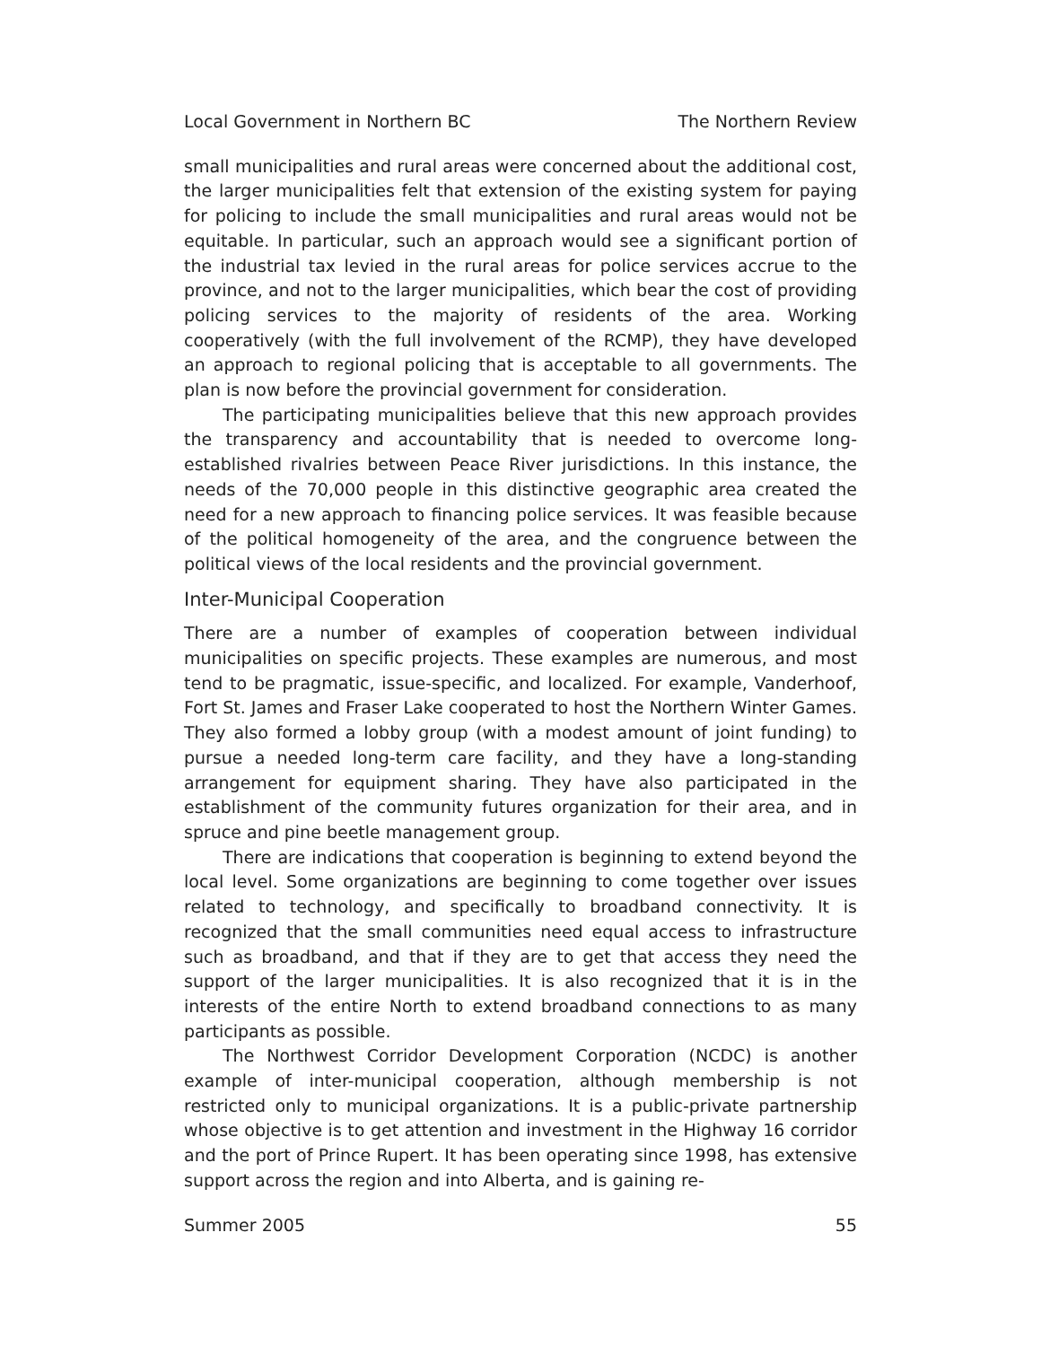Local Government in Northern BC The Northern Review
small municipalities and rural areas were concerned about the additional cost, the larger municipalities felt that extension of the existing system for paying for policing to include the small municipalities and rural areas would not be equitable. In particular, such an approach would see a significant portion of the industrial tax levied in the rural areas for police services accrue to the province, and not to the larger municipalities, which bear the cost of providing policing services to the majority of residents of the area. Working cooperatively (with the full involvement of the RCMP), they have developed an approach to regional policing that is acceptable to all governments. The plan is now before the provincial government for consideration.
The participating municipalities believe that this new approach provides the transparency and accountability that is needed to overcome long-established rivalries between Peace River jurisdictions. In this instance, the needs of the 70,000 people in this distinctive geographic area created the need for a new approach to financing police services. It was feasible because of the political homogeneity of the area, and the congruence between the political views of the local residents and the provincial government.
Inter-Municipal Cooperation
There are a number of examples of cooperation between individual municipalities on specific projects. These examples are numerous, and most tend to be pragmatic, issue-specific, and localized. For example, Vanderhoof, Fort St. James and Fraser Lake cooperated to host the Northern Winter Games. They also formed a lobby group (with a modest amount of joint funding) to pursue a needed long-term care facility, and they have a long-standing arrangement for equipment sharing. They have also participated in the establishment of the community futures organization for their area, and in spruce and pine beetle management group.
There are indications that cooperation is beginning to extend beyond the local level. Some organizations are beginning to come together over issues related to technology, and specifically to broadband connectivity. It is recognized that the small communities need equal access to infrastructure such as broadband, and that if they are to get that access they need the support of the larger municipalities. It is also recognized that it is in the interests of the entire North to extend broadband connections to as many participants as possible.
The Northwest Corridor Development Corporation (NCDC) is another example of inter-municipal cooperation, although membership is not restricted only to municipal organizations. It is a public-private partnership whose objective is to get attention and investment in the Highway 16 corridor and the port of Prince Rupert. It has been operating since 1998, has extensive support across the region and into Alberta, and is gaining re-
Summer 2005 55